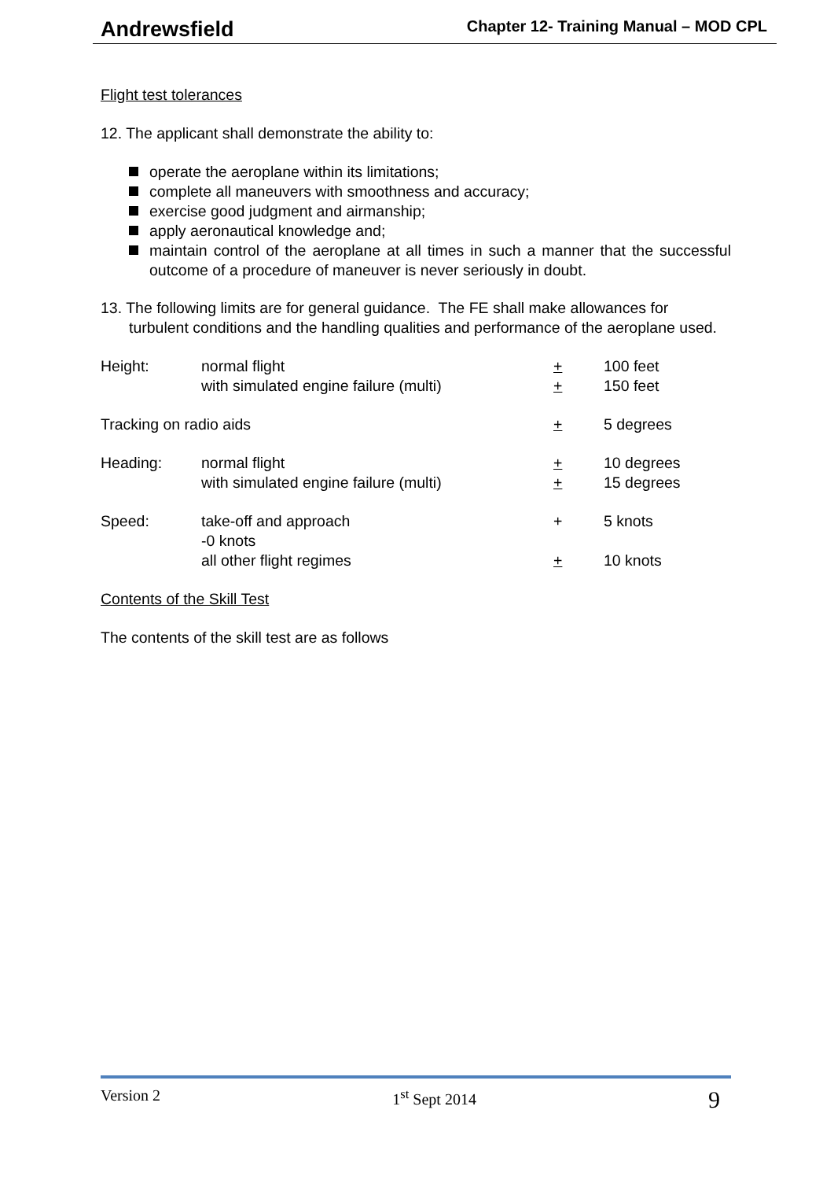Andrewsfield Chapter 12- Training Manual – MOD CPL
Flight test tolerances
12. The applicant shall demonstrate the ability to:
operate the aeroplane within its limitations;
complete all maneuvers with smoothness and accuracy;
exercise good judgment and airmanship;
apply aeronautical knowledge and;
maintain control of the aeroplane at all times in such a manner that the successful outcome of a procedure of maneuver is never seriously in doubt.
13. The following limits are for general guidance. The FE shall make allowances for turbulent conditions and the handling qualities and performance of the aeroplane used.
| Height: | normal flight | + | 100 feet |
| | with simulated engine failure (multi) | + | 150 feet |
| Tracking on radio aids | | + | 5 degrees |
| Heading: | normal flight | + | 10 degrees |
| | with simulated engine failure (multi) | + | 15 degrees |
| Speed: | take-off and approach -0 knots | + | 5 knots |
| | all other flight regimes | + | 10 knots |
Contents of the Skill Test
The contents of the skill test are as follows
Version 2 1<sup>st</sup> Sept 2014 9